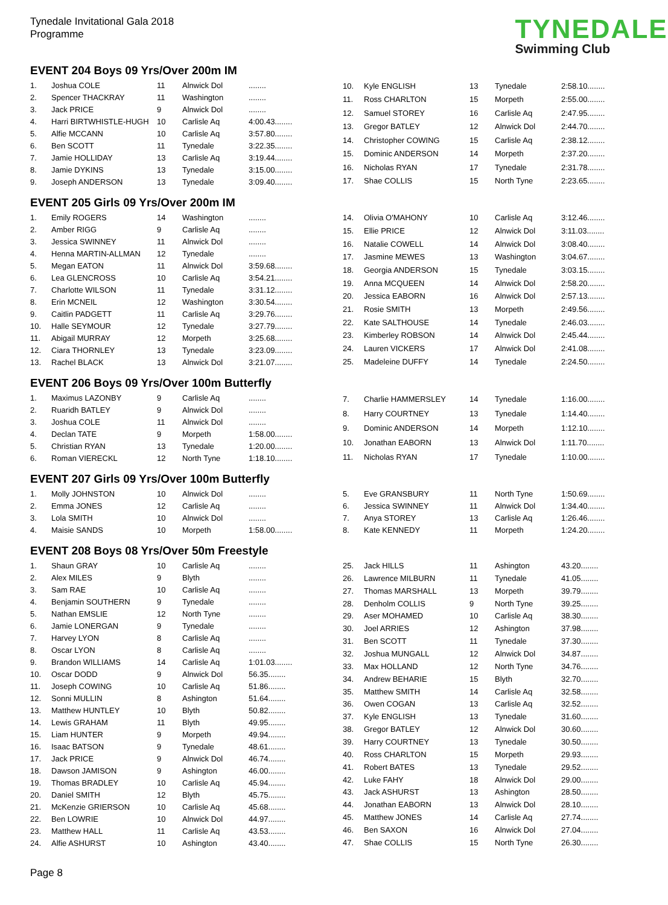Tynedale Invitational Gala 2018
Programme
TYNEDALE
Swimming Club
EVENT 204 Boys 09 Yrs/Over 200m IM
| 1. | Joshua COLE | 11 | Alnwick Dol | ........ |
| 2. | Spencer THACKRAY | 11 | Washington | ........ |
| 3. | Jack PRICE | 9 | Alnwick Dol | ........ |
| 4. | Harri BIRTWHISTLE-HUGH | 10 | Carlisle Aq | 4:00.43........ |
| 5. | Alfie MCCANN | 10 | Carlisle Aq | 3:57.80........ |
| 6. | Ben SCOTT | 11 | Tynedale | 3:22.35........ |
| 7. | Jamie HOLLIDAY | 13 | Carlisle Aq | 3:19.44........ |
| 8. | Jamie DYKINS | 13 | Tynedale | 3:15.00........ |
| 9. | Joseph ANDERSON | 13 | Tynedale | 3:09.40........ |
| 10. | Kyle ENGLISH | 13 | Tynedale | 2:58.10........ |
| 11. | Ross CHARLTON | 15 | Morpeth | 2:55.00........ |
| 12. | Samuel STOREY | 16 | Carlisle Aq | 2:47.95........ |
| 13. | Gregor BATLEY | 12 | Alnwick Dol | 2:44.70........ |
| 14. | Christopher COWING | 15 | Carlisle Aq | 2:38.12........ |
| 15. | Dominic ANDERSON | 14 | Morpeth | 2:37.20........ |
| 16. | Nicholas RYAN | 17 | Tynedale | 2:31.78........ |
| 17. | Shae COLLIS | 15 | North Tyne | 2:23.65........ |
EVENT 205 Girls 09 Yrs/Over 200m IM
| 1. | Emily ROGERS | 14 | Washington | ........ |
| 2. | Amber RIGG | 9 | Carlisle Aq | ........ |
| 3. | Jessica SWINNEY | 11 | Alnwick Dol | ........ |
| 4. | Henna MARTIN-ALLMAN | 12 | Tynedale | ........ |
| 5. | Megan EATON | 11 | Alnwick Dol | 3:59.68........ |
| 6. | Lea GLENCROSS | 10 | Carlisle Aq | 3:54.21........ |
| 7. | Charlotte WILSON | 11 | Tynedale | 3:31.12........ |
| 8. | Erin MCNEIL | 12 | Washington | 3:30.54........ |
| 9. | Caitlin PADGETT | 11 | Carlisle Aq | 3:29.76........ |
| 10. | Halle SEYMOUR | 12 | Tynedale | 3:27.79........ |
| 11. | Abigail MURRAY | 12 | Morpeth | 3:25.68........ |
| 12. | Ciara THORNLEY | 13 | Tynedale | 3:23.09........ |
| 13. | Rachel BLACK | 13 | Alnwick Dol | 3:21.07........ |
| 14. | Olivia O'MAHONY | 10 | Carlisle Aq | 3:12.46........ |
| 15. | Ellie PRICE | 12 | Alnwick Dol | 3:11.03........ |
| 16. | Natalie COWELL | 14 | Alnwick Dol | 3:08.40........ |
| 17. | Jasmine MEWES | 13 | Washington | 3:04.67........ |
| 18. | Georgia ANDERSON | 15 | Tynedale | 3:03.15........ |
| 19. | Anna MCQUEEN | 14 | Alnwick Dol | 2:58.20........ |
| 20. | Jessica EABORN | 16 | Alnwick Dol | 2:57.13........ |
| 21. | Rosie SMITH | 13 | Morpeth | 2:49.56........ |
| 22. | Kate SALTHOUSE | 14 | Tynedale | 2:46.03........ |
| 23. | Kimberley ROBSON | 14 | Alnwick Dol | 2:45.44........ |
| 24. | Lauren VICKERS | 17 | Alnwick Dol | 2:41.08........ |
| 25. | Madeleine DUFFY | 14 | Tynedale | 2:24.50........ |
EVENT 206 Boys 09 Yrs/Over 100m Butterfly
| 1. | Maximus LAZONBY | 9 | Carlisle Aq | ........ |
| 2. | Ruaridh BATLEY | 9 | Alnwick Dol | ........ |
| 3. | Joshua COLE | 11 | Alnwick Dol | ........ |
| 4. | Declan TATE | 9 | Morpeth | 1:58.00........ |
| 5. | Christian RYAN | 13 | Tynedale | 1:20.00........ |
| 6. | Roman VIERECKL | 12 | North Tyne | 1:18.10........ |
| 7. | Charlie HAMMERSLEY | 14 | Tynedale | 1:16.00........ |
| 8. | Harry COURTNEY | 13 | Tynedale | 1:14.40........ |
| 9. | Dominic ANDERSON | 14 | Morpeth | 1:12.10........ |
| 10. | Jonathan EABORN | 13 | Alnwick Dol | 1:11.70........ |
| 11. | Nicholas RYAN | 17 | Tynedale | 1:10.00........ |
EVENT 207 Girls 09 Yrs/Over 100m Butterfly
| 1. | Molly JOHNSTON | 10 | Alnwick Dol | ........ |
| 2. | Emma JONES | 12 | Carlisle Aq | ........ |
| 3. | Lola SMITH | 10 | Alnwick Dol | ........ |
| 4. | Maisie SANDS | 10 | Morpeth | 1:58.00........ |
| 5. | Eve GRANSBURY | 11 | North Tyne | 1:50.69........ |
| 6. | Jessica SWINNEY | 11 | Alnwick Dol | 1:34.40........ |
| 7. | Anya STOREY | 13 | Carlisle Aq | 1:26.46........ |
| 8. | Kate KENNEDY | 11 | Morpeth | 1:24.20........ |
EVENT 208 Boys 08 Yrs/Over 50m Freestyle
| 1. | Shaun GRAY | 10 | Carlisle Aq | ........ |
| 2. | Alex MILES | 9 | Blyth | ........ |
| 3. | Sam RAE | 10 | Carlisle Aq | ........ |
| 4. | Benjamin SOUTHERN | 9 | Tynedale | ........ |
| 5. | Nathan EMSLIE | 12 | North Tyne | ........ |
| 6. | Jamie LONERGAN | 9 | Tynedale | ........ |
| 7. | Harvey LYON | 8 | Carlisle Aq | ........ |
| 8. | Oscar LYON | 8 | Carlisle Aq | ........ |
| 9. | Brandon WILLIAMS | 14 | Carlisle Aq | 1:01.03........ |
| 10. | Oscar DODD | 9 | Alnwick Dol | 56.35........ |
| 11. | Joseph COWING | 10 | Carlisle Aq | 51.86........ |
| 12. | Sonni MULLIN | 8 | Ashington | 51.64........ |
| 13. | Matthew HUNTLEY | 10 | Blyth | 50.82........ |
| 14. | Lewis GRAHAM | 11 | Blyth | 49.95........ |
| 15. | Liam HUNTER | 9 | Morpeth | 49.94........ |
| 16. | Isaac BATSON | 9 | Tynedale | 48.61........ |
| 17. | Jack PRICE | 9 | Alnwick Dol | 46.74........ |
| 18. | Dawson JAMISON | 9 | Ashington | 46.00........ |
| 19. | Thomas BRADLEY | 10 | Carlisle Aq | 45.94........ |
| 20. | Daniel SMITH | 12 | Blyth | 45.75........ |
| 21. | McKenzie GRIERSON | 10 | Carlisle Aq | 45.68........ |
| 22. | Ben LOWRIE | 10 | Alnwick Dol | 44.97........ |
| 23. | Matthew HALL | 11 | Carlisle Aq | 43.53........ |
| 24. | Alfie ASHURST | 10 | Ashington | 43.40........ |
| 25. | Jack HILLS | 11 | Ashington | 43.20........ |
| 26. | Lawrence MILBURN | 11 | Tynedale | 41.05........ |
| 27. | Thomas MARSHALL | 13 | Morpeth | 39.79........ |
| 28. | Denholm COLLIS | 9 | North Tyne | 39.25........ |
| 29. | Aser MOHAMED | 10 | Carlisle Aq | 38.30........ |
| 30. | Joel ARRIES | 12 | Ashington | 37.98........ |
| 31. | Ben SCOTT | 11 | Tynedale | 37.30........ |
| 32. | Joshua MUNGALL | 12 | Alnwick Dol | 34.87........ |
| 33. | Max HOLLAND | 12 | North Tyne | 34.76........ |
| 34. | Andrew BEHARIE | 15 | Blyth | 32.70........ |
| 35. | Matthew SMITH | 14 | Carlisle Aq | 32.58........ |
| 36. | Owen COGAN | 13 | Carlisle Aq | 32.52........ |
| 37. | Kyle ENGLISH | 13 | Tynedale | 31.60........ |
| 38. | Gregor BATLEY | 12 | Alnwick Dol | 30.60........ |
| 39. | Harry COURTNEY | 13 | Tynedale | 30.50........ |
| 40. | Ross CHARLTON | 15 | Morpeth | 29.93........ |
| 41. | Robert BATES | 13 | Tynedale | 29.52........ |
| 42. | Luke FAHY | 18 | Alnwick Dol | 29.00........ |
| 43. | Jack ASHURST | 13 | Ashington | 28.50........ |
| 44. | Jonathan EABORN | 13 | Alnwick Dol | 28.10........ |
| 45. | Matthew JONES | 14 | Carlisle Aq | 27.74........ |
| 46. | Ben SAXON | 16 | Alnwick Dol | 27.04........ |
| 47. | Shae COLLIS | 15 | North Tyne | 26.30........ |
Page 8